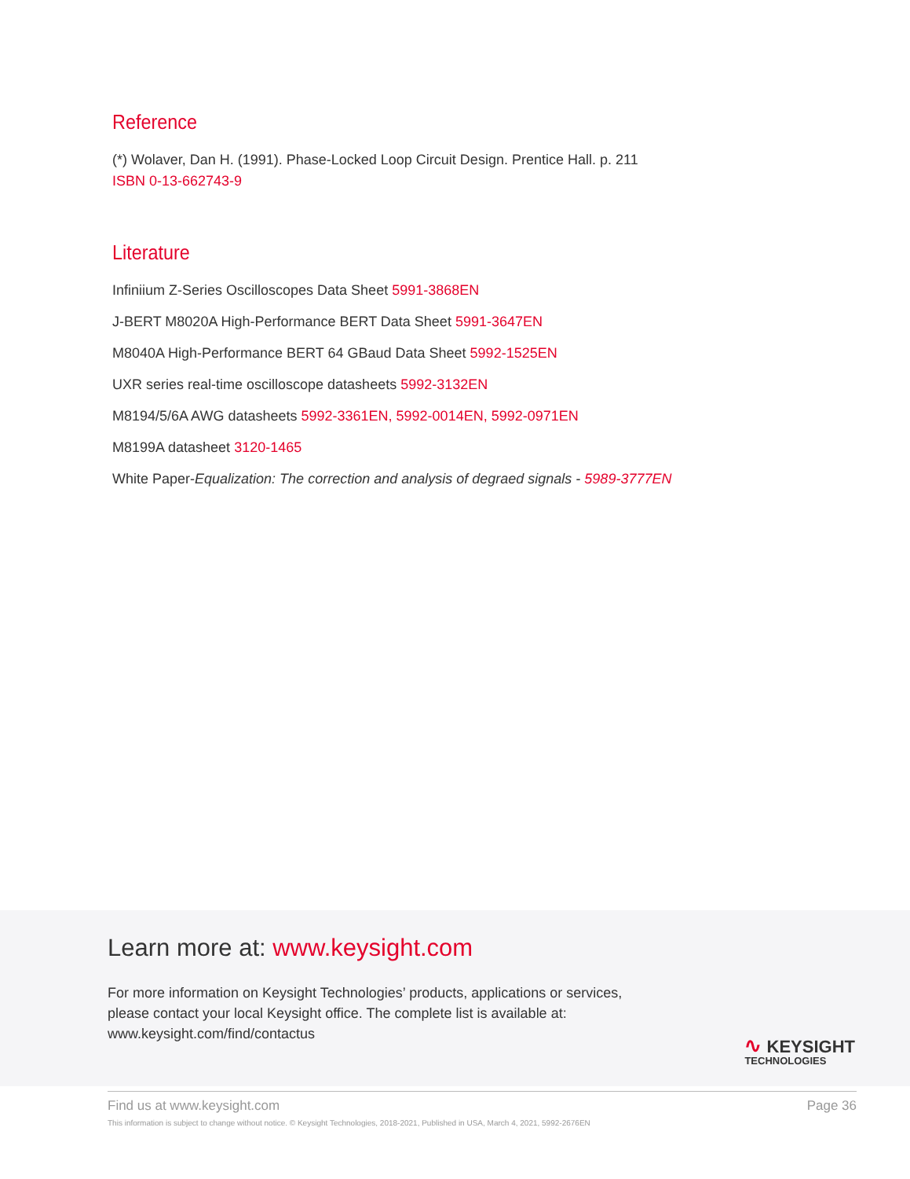Reference
(*) Wolaver, Dan H. (1991). Phase-Locked Loop Circuit Design. Prentice Hall. p. 211
ISBN 0-13-662743-9
Literature
Infiniium Z-Series Oscilloscopes Data Sheet 5991-3868EN
J-BERT M8020A High-Performance BERT Data Sheet 5991-3647EN
M8040A High-Performance BERT 64 GBaud Data Sheet 5992-1525EN
UXR series real-time oscilloscope datasheets 5992-3132EN
M8194/5/6A AWG datasheets 5992-3361EN, 5992-0014EN, 5992-0971EN
M8199A datasheet 3120-1465
White Paper-Equalization: The correction and analysis of degraed signals - 5989-3777EN
Learn more at: www.keysight.com
For more information on Keysight Technologies’ products, applications or services,
please contact your local Keysight office. The complete list is available at:
www.keysight.com/find/contactus
∿ KEYSIGHT
TECHNOLOGIES
Find us at www.keysight.com Page 36
This information is subject to change without notice. © Keysight Technologies, 2018-2021, Published in USA, March 4, 2021, 5992-2676EN